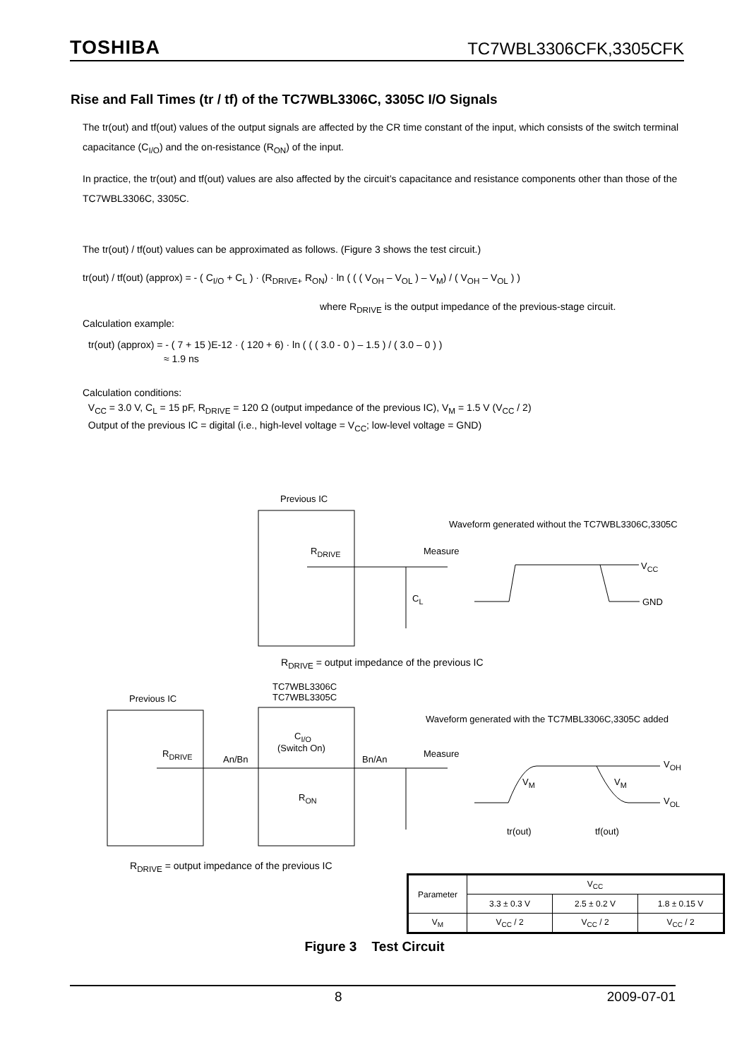TOSHIBA TC7WBL3306CFK,3305CFK
Rise and Fall Times (tr / tf) of the TC7WBL3306C, 3305C I/O Signals
The tr(out) and tf(out) values of the output signals are affected by the CR time constant of the input, which consists of the switch terminal capacitance (C<sub>I/O</sub>) and the on-resistance (R<sub>ON</sub>) of the input.
In practice, the tr(out) and tf(out) values are also affected by the circuit’s capacitance and resistance components other than those of the TC7WBL3306C, 3305C.
The tr(out) / tf(out) values can be approximated as follows. (Figure 3 shows the test circuit.)
tr(out) / tf(out) (approx) = - ( C<sub>I/O</sub> + C<sub>L</sub> ) · (R<sub>DRIVE+</sub> R<sub>ON</sub>) · ln ( ( ( V<sub>OH</sub> – V<sub>OL</sub> ) – V<sub>M</sub>) / ( V<sub>OH</sub> – V<sub>OL</sub> ) )
where R<sub>DRIVE</sub> is the output impedance of the previous-stage circuit.
Calculation example:
tr(out) (approx) = - ( 7 + 15 )E-12 · ( 120 + 6) · ln ( ( ( 3.0 - 0 ) – 1.5 ) / ( 3.0 – 0 ) )
≈ 1.9 ns
Calculation conditions:
V<sub>CC</sub> = 3.0 V, C<sub>L</sub> = 15 pF, R<sub>DRIVE</sub> = 120 Ω (output impedance of the previous IC), V<sub>M</sub> = 1.5 V (V<sub>CC</sub> / 2)
Output of the previous IC = digital (i.e., high-level voltage = V<sub>CC</sub>; low-level voltage = GND)
Previous IC
Waveform generated without the TC7WBL3306C,3305C
R<sub>DRIVE</sub> Measure
V<sub>CC</sub>
C<sub>L</sub> GND
R<sub>DRIVE</sub> = output impedance of the previous IC
TC7WBL3306C
TC7WBL3305C
Previous IC
Waveform generated with the TC7MBL3306C,3305C added
C<sub>I/O</sub>
(Switch On)
R<sub>DRIVE</sub>
An/Bn Bn/An
Measure
V<sub>OH</sub>
V<sub>M</sub> V<sub>M</sub>
R<sub>ON</sub> V<sub>OL</sub>
tr(out) tf(out)
R<sub>DRIVE</sub> = output impedance of the previous IC
| Parameter | V<sub>CC</sub> | | |
| | 3.3 ± 0.3 V | 2.5 ± 0.2 V | 1.8 ± 0.15 V |
| V<sub>M</sub> | V<sub>CC</sub> / 2 | V<sub>CC</sub> / 2 | V<sub>CC</sub> / 2 |
Figure 3 Test Circuit
8 2009-07-01